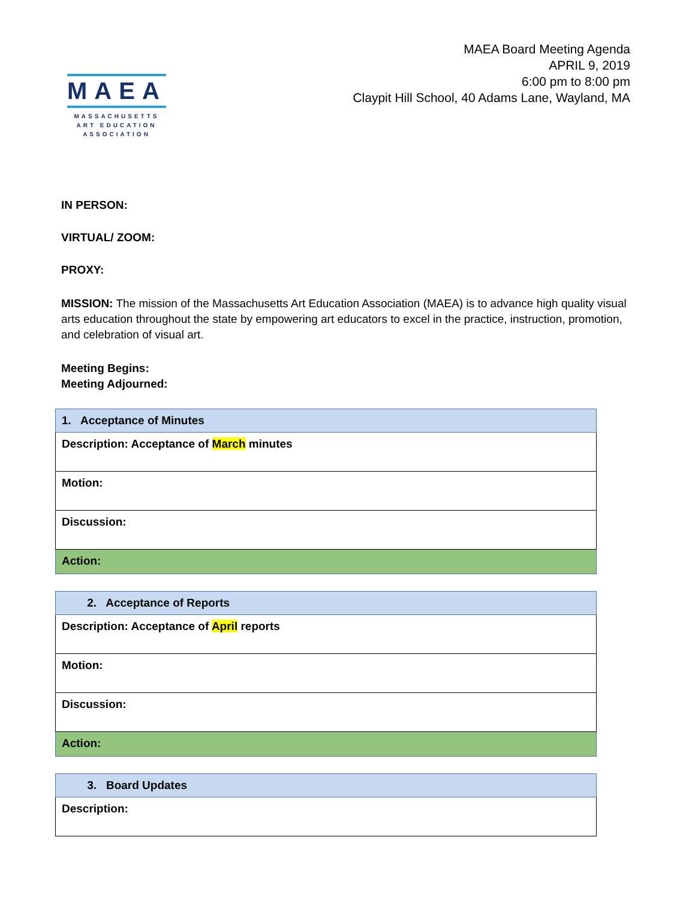MAEA
MASSACHUSETTS
ART EDUCATION
ASSOCIATION
MAEA Board Meeting Agenda
APRIL 9, 2019
6:00 pm to 8:00 pm
Claypit Hill School, 40 Adams Lane, Wayland, MA
IN PERSON:
VIRTUAL/ ZOOM:
PROXY:
MISSION: The mission of the Massachusetts Art Education Association (MAEA) is to advance high quality visual arts education throughout the state by empowering art educators to excel in the practice, instruction, promotion, and celebration of visual art.
Meeting Begins:
Meeting Adjourned:
| 1. Acceptance of Minutes |
| Description: Acceptance of March minutes |
| Motion: |
| Discussion: |
| Action: |
| 2. Acceptance of Reports |
| Description: Acceptance of April reports |
| Motion: |
| Discussion: |
| Action: |
| 3. Board Updates |
| Description: |